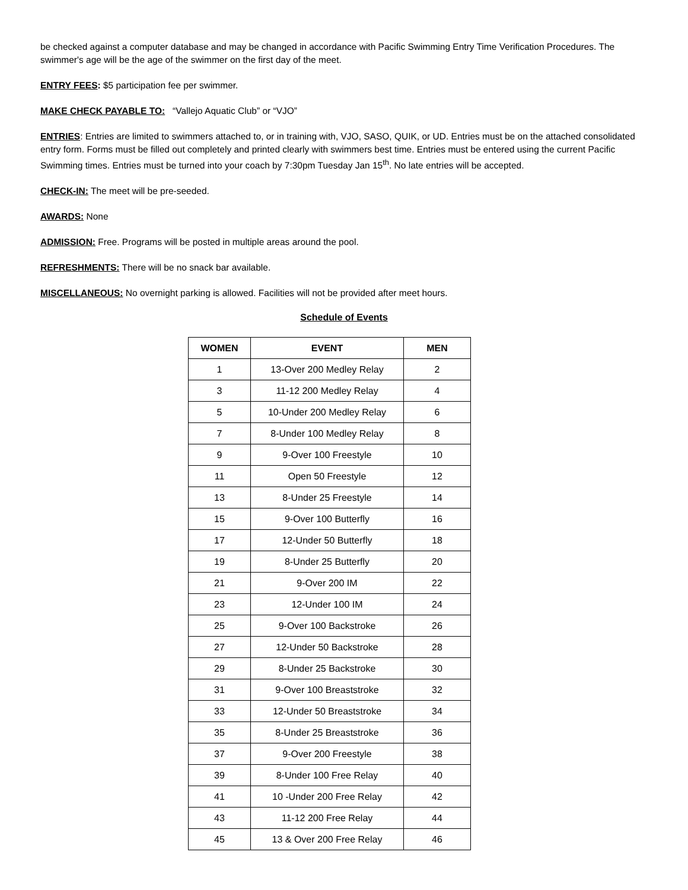be checked against a computer database and may be changed in accordance with Pacific Swimming Entry Time Verification Procedures. The swimmer's age will be the age of the swimmer on the first day of the meet.
ENTRY FEES: $5 participation fee per swimmer.
MAKE CHECK PAYABLE TO: “Vallejo Aquatic Club” or “VJO”
ENTRIES: Entries are limited to swimmers attached to, or in training with, VJO, SASO, QUIK, or UD. Entries must be on the attached consolidated entry form. Forms must be filled out completely and printed clearly with swimmers best time. Entries must be entered using the current Pacific Swimming times. Entries must be turned into your coach by 7:30pm Tuesday Jan 15<sup>th</sup>. No late entries will be accepted.
CHECK-IN: The meet will be pre-seeded.
AWARDS: None
ADMISSION: Free. Programs will be posted in multiple areas around the pool.
REFRESHMENTS: There will be no snack bar available.
MISCELLANEOUS: No overnight parking is allowed. Facilities will not be provided after meet hours.
Schedule of Events
| WOMEN | EVENT | MEN |
| --- | --- | --- |
| 1 | 13-Over 200 Medley Relay | 2 |
| 3 | 11-12 200 Medley Relay | 4 |
| 5 | 10-Under 200 Medley Relay | 6 |
| 7 | 8-Under 100 Medley Relay | 8 |
| 9 | 9-Over 100 Freestyle | 10 |
| 11 | Open 50 Freestyle | 12 |
| 13 | 8-Under 25 Freestyle | 14 |
| 15 | 9-Over 100 Butterfly | 16 |
| 17 | 12-Under 50 Butterfly | 18 |
| 19 | 8-Under 25 Butterfly | 20 |
| 21 | 9-Over 200 IM | 22 |
| 23 | 12-Under 100 IM | 24 |
| 25 | 9-Over 100 Backstroke | 26 |
| 27 | 12-Under 50 Backstroke | 28 |
| 29 | 8-Under 25 Backstroke | 30 |
| 31 | 9-Over 100 Breaststroke | 32 |
| 33 | 12-Under 50 Breaststroke | 34 |
| 35 | 8-Under 25 Breaststroke | 36 |
| 37 | 9-Over 200 Freestyle | 38 |
| 39 | 8-Under 100 Free Relay | 40 |
| 41 | 10 -Under 200 Free Relay | 42 |
| 43 | 11-12 200 Free Relay | 44 |
| 45 | 13 & Over 200 Free Relay | 46 |